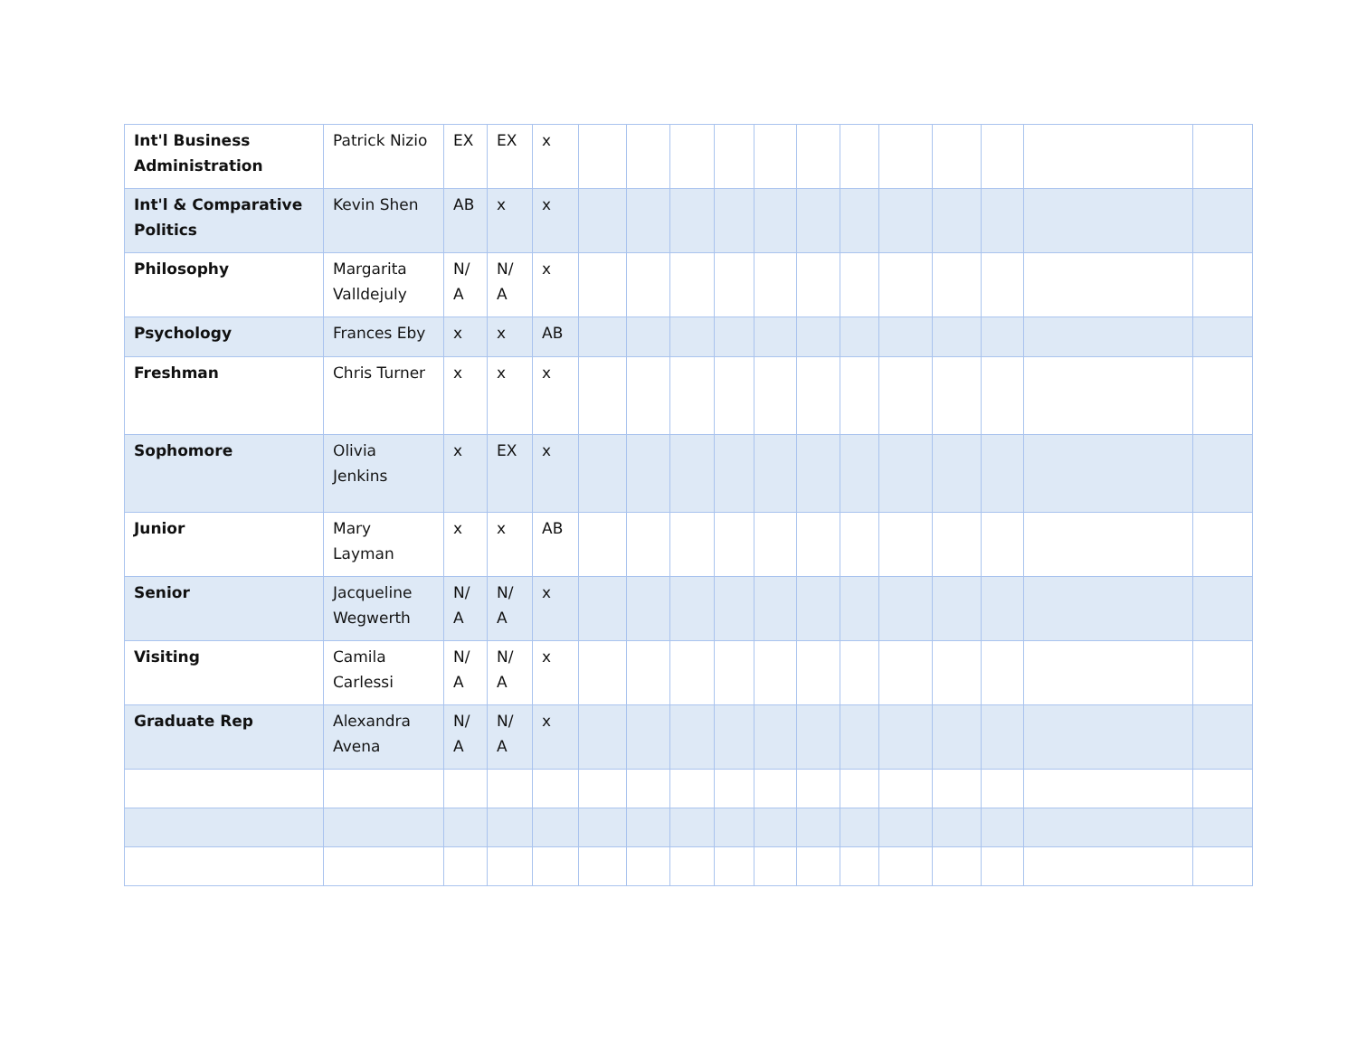| Int'l Business Administration | Patrick Nizio | EX | EX | x | | | | | | | | | | | | |
| Int'l & Comparative Politics | Kevin Shen | AB | x | x | | | | | | | | | | | | |
| Philosophy | Margarita Valldejuly | N/ A | N/ A | x | | | | | | | | | | | | |
| Psychology | Frances Eby | x | x | AB | | | | | | | | | | | | |
| Freshman | Chris Turner | x | x | x | | | | | | | | | | | | |
| Sophomore | Olivia Jenkins | x | EX | x | | | | | | | | | | | | |
| Junior | Mary Layman | x | x | AB | | | | | | | | | | | | |
| Senior | Jacqueline Wegwerth | N/ A | N/ A | x | | | | | | | | | | | | |
| Visiting | Camila Carlessi | N/ A | N/ A | x | | | | | | | | | | | | |
| Graduate Rep | Alexandra Avena | N/ A | N/ A | x | | | | | | | | | | | | |